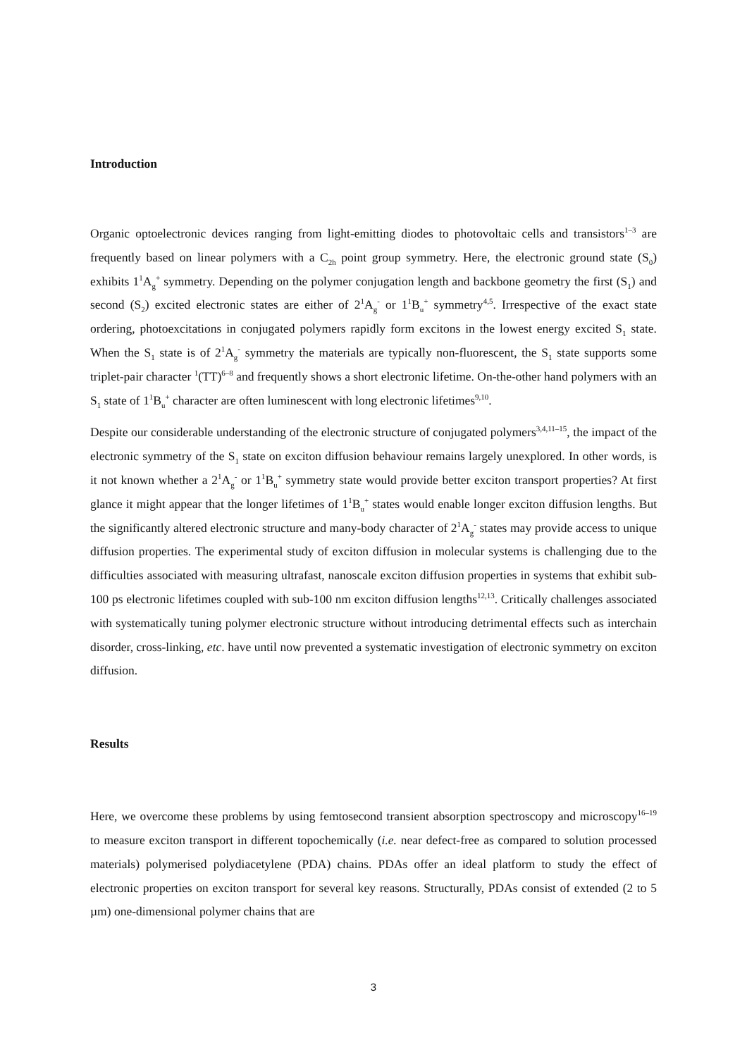Introduction
Organic optoelectronic devices ranging from light-emitting diodes to photovoltaic cells and transistors<sup>1–3</sup> are frequently based on linear polymers with a C<sub>2h</sub> point group symmetry. Here, the electronic ground state (S<sub>0</sub>) exhibits 1<sup>1</sup>A<sub>g</sub><sup>+</sup> symmetry. Depending on the polymer conjugation length and backbone geometry the first (S<sub>1</sub>) and second (S<sub>2</sub>) excited electronic states are either of 2<sup>1</sup>A<sub>g</sub><sup>-</sup> or 1<sup>1</sup>B<sub>u</sub><sup>+</sup> symmetry<sup>4,5</sup>. Irrespective of the exact state ordering, photoexcitations in conjugated polymers rapidly form excitons in the lowest energy excited S<sub>1</sub> state. When the S<sub>1</sub> state is of 2<sup>1</sup>A<sub>g</sub><sup>-</sup> symmetry the materials are typically non-fluorescent, the S<sub>1</sub> state supports some triplet-pair character <sup>1</sup>(TT)<sup>6–8</sup> and frequently shows a short electronic lifetime. On-the-other hand polymers with an S<sub>1</sub> state of 1<sup>1</sup>B<sub>u</sub><sup>+</sup> character are often luminescent with long electronic lifetimes<sup>9,10</sup>.
Despite our considerable understanding of the electronic structure of conjugated polymers<sup>3,4,11–15</sup>, the impact of the electronic symmetry of the S<sub>1</sub> state on exciton diffusion behaviour remains largely unexplored. In other words, is it not known whether a 2<sup>1</sup>A<sub>g</sub><sup>-</sup> or 1<sup>1</sup>B<sub>u</sub><sup>+</sup> symmetry state would provide better exciton transport properties? At first glance it might appear that the longer lifetimes of 1<sup>1</sup>B<sub>u</sub><sup>+</sup> states would enable longer exciton diffusion lengths. But the significantly altered electronic structure and many-body character of 2<sup>1</sup>A<sub>g</sub><sup>-</sup> states may provide access to unique diffusion properties. The experimental study of exciton diffusion in molecular systems is challenging due to the difficulties associated with measuring ultrafast, nanoscale exciton diffusion properties in systems that exhibit sub-100 ps electronic lifetimes coupled with sub-100 nm exciton diffusion lengths<sup>12,13</sup>. Critically challenges associated with systematically tuning polymer electronic structure without introducing detrimental effects such as interchain disorder, cross-linking, etc. have until now prevented a systematic investigation of electronic symmetry on exciton diffusion.
Results
Here, we overcome these problems by using femtosecond transient absorption spectroscopy and microscopy<sup>16–19</sup> to measure exciton transport in different topochemically (i.e. near defect-free as compared to solution processed materials) polymerised polydiacetylene (PDA) chains. PDAs offer an ideal platform to study the effect of electronic properties on exciton transport for several key reasons. Structurally, PDAs consist of extended (2 to 5 µm) one-dimensional polymer chains that are
3